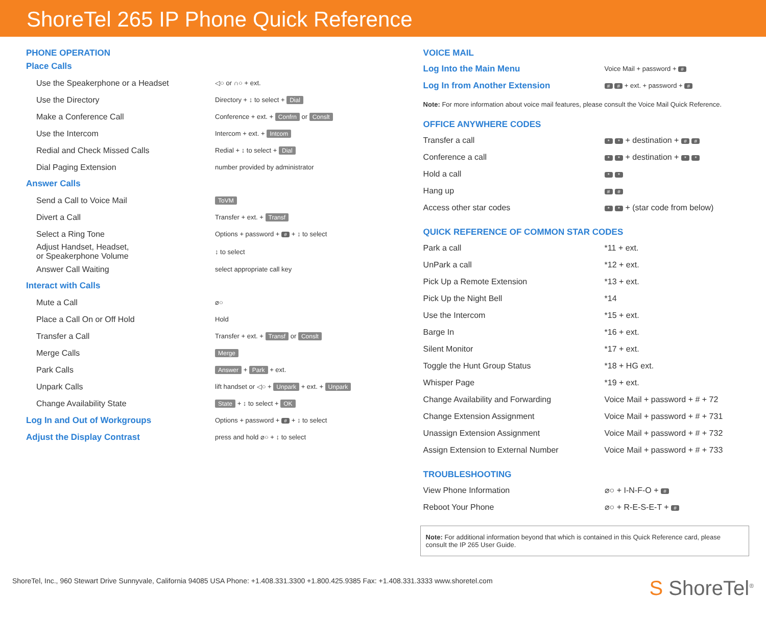ShoreTel 265 IP Phone Quick Reference
PHONE OPERATION
Place Calls
| Use the Speakerphone or a Headset | ◁○ or ∩○ + ext. |
| Use the Directory | Directory + ↕ to select + Dial |
| Make a Conference Call | Conference + ext. + Confrn or Conslt |
| Use the Intercom | Intercom + ext. + Intcom |
| Redial and Check Missed Calls | Redial + ↕ to select + Dial |
| Dial Paging Extension | number provided by administrator |
Answer Calls
| Send a Call to Voice Mail | ToVM |
| Divert a Call | Transfer + ext. + Transf |
| Select a Ring Tone | Options + password + # + ↕ to select |
| Adjust Handset, Headset, or Speakerphone Volume | ↕ to select |
| Answer Call Waiting | select appropriate call key |
Interact with Calls
| Mute a Call | ⌀○ |
| Place a Call On or Off Hold | Hold |
| Transfer a Call | Transfer + ext. + Transf or Conslt |
| Merge Calls | Merge |
| Park Calls | Answer + Park + ext. |
| Unpark Calls | lift handset or ◁○ + Unpark + ext. + Unpark |
| Change Availability State | State + ↕ to select + OK |
| Log In and Out of Workgroups | Options + password + # + ↕ to select |
| Adjust the Display Contrast | press and hold ⌀○ + ↕ to select |
VOICE MAIL
| Log Into the Main Menu | Voice Mail + password + # |
| Log In from Another Extension | # # + ext. + password + # |
Note: For more information about voice mail features, please consult the Voice Mail Quick Reference.
OFFICE ANYWHERE CODES
| Transfer a call | * * + destination + # # |
| Conference a call | * * + destination + * * |
| Hold a call | * * |
| Hang up | # # |
| Access other star codes | * * + (star code from below) |
QUICK REFERENCE OF COMMON STAR CODES
| Park a call | *11 + ext. |
| UnPark a call | *12 + ext. |
| Pick Up a Remote Extension | *13 + ext. |
| Pick Up the Night Bell | *14 |
| Use the Intercom | *15 + ext. |
| Barge In | *16 + ext. |
| Silent Monitor | *17 + ext. |
| Toggle the Hunt Group Status | *18 + HG ext. |
| Whisper Page | *19 + ext. |
| Change Availability and Forwarding | Voice Mail + password + # + 72 |
| Change Extension Assignment | Voice Mail + password + # + 731 |
| Unassign Extension Assignment | Voice Mail + password + # + 732 |
| Assign Extension to External Number | Voice Mail + password + # + 733 |
TROUBLESHOOTING
| View Phone Information | ⌀○ + I-N-F-O + # |
| Reboot Your Phone | ⌀○ + R-E-S-E-T + # |
Note: For additional information beyond that which is contained in this Quick Reference card, please consult the IP 265 User Guide.
ShoreTel, Inc., 960 Stewart Drive Sunnyvale, California 94085 USA Phone: +1.408.331.3300 +1.800.425.9385 Fax: +1.408.331.3333 www.shoretel.com S ShoreTel<sup>®</sup>